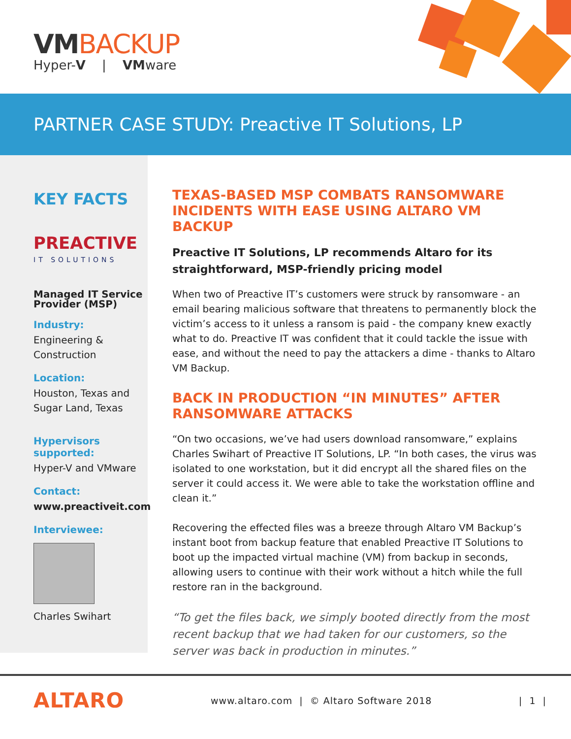VMBACKUP
Hyper-V | VMware
PARTNER CASE STUDY: Preactive IT Solutions, LP
KEY FACTS
PREACTIVE
IT SOLUTIONS
Managed IT Service Provider (MSP)
Industry:
Engineering & Construction
Location:
Houston, Texas and Sugar Land, Texas
Hypervisors supported:
Hyper-V and VMware
Contact:
www.preactiveit.com
Interviewee:
Charles Swihart
TEXAS-BASED MSP COMBATS RANSOMWARE INCIDENTS WITH EASE USING ALTARO VM BACKUP
Preactive IT Solutions, LP recommends Altaro for its straightforward, MSP-friendly pricing model
When two of Preactive IT’s customers were struck by ransomware - an email bearing malicious software that threatens to permanently block the victim’s access to it unless a ransom is paid - the company knew exactly what to do. Preactive IT was confident that it could tackle the issue with ease, and without the need to pay the attackers a dime - thanks to Altaro VM Backup.
BACK IN PRODUCTION “IN MINUTES” AFTER RANSOMWARE ATTACKS
“On two occasions, we’ve had users download ransomware,” explains Charles Swihart of Preactive IT Solutions, LP. “In both cases, the virus was isolated to one workstation, but it did encrypt all the shared files on the server it could access it. We were able to take the workstation offline and clean it.”
Recovering the effected files was a breeze through Altaro VM Backup’s instant boot from backup feature that enabled Preactive IT Solutions to boot up the impacted virtual machine (VM) from backup in seconds, allowing users to continue with their work without a hitch while the full restore ran in the background.
“To get the files back, we simply booted directly from the most recent backup that we had taken for our customers, so the server was back in production in minutes.”
ALTARO
www.altaro.com | © Altaro Software 2018
| 1 |